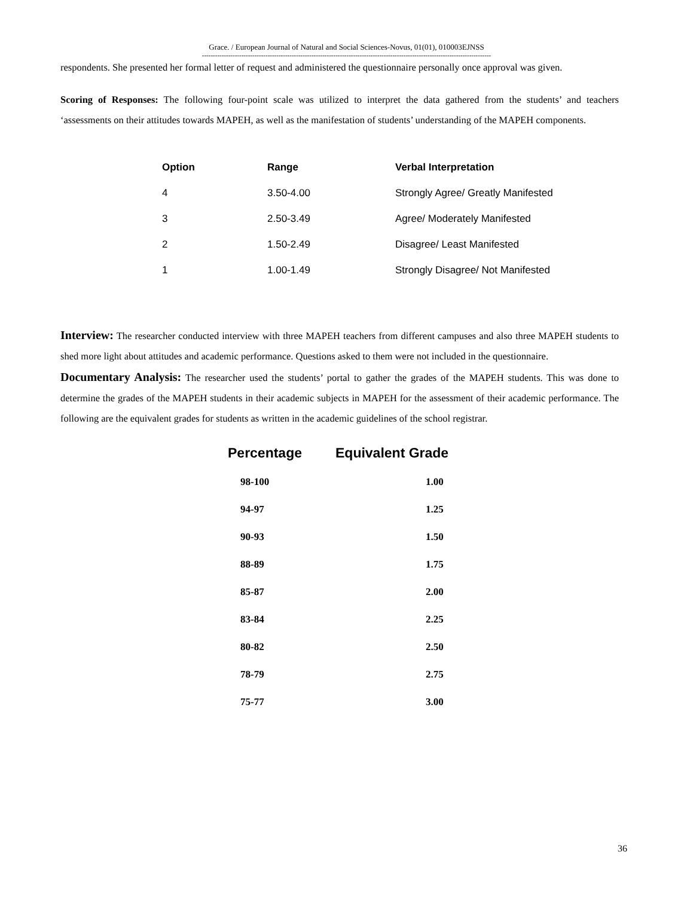Grace. / European Journal of Natural and Social Sciences-Novus, 01(01), 010003EJNSS
------------------------------------------------------------------------------------------------------------------------------------
respondents. She presented her formal letter of request and administered the questionnaire personally once approval was given.
Scoring of Responses: The following four-point scale was utilized to interpret the data gathered from the students’ and teachers ‘assessments on their attitudes towards MAPEH, as well as the manifestation of students’ understanding of the MAPEH components.
| Option | Range | Verbal Interpretation |
| --- | --- | --- |
| 4 | 3.50-4.00 | Strongly Agree/ Greatly Manifested |
| 3 | 2.50-3.49 | Agree/ Moderately Manifested |
| 2 | 1.50-2.49 | Disagree/ Least Manifested |
| 1 | 1.00-1.49 | Strongly Disagree/ Not Manifested |
Interview: The researcher conducted interview with three MAPEH teachers from different campuses and also three MAPEH students to shed more light about attitudes and academic performance. Questions asked to them were not included in the questionnaire.
Documentary Analysis: The researcher used the students’ portal to gather the grades of the MAPEH students. This was done to determine the grades of the MAPEH students in their academic subjects in MAPEH for the assessment of their academic performance. The following are the equivalent grades for students as written in the academic guidelines of the school registrar.
| Percentage | Equivalent Grade |
| --- | --- |
| 98-100 | 1.00 |
| 94-97 | 1.25 |
| 90-93 | 1.50 |
| 88-89 | 1.75 |
| 85-87 | 2.00 |
| 83-84 | 2.25 |
| 80-82 | 2.50 |
| 78-79 | 2.75 |
| 75-77 | 3.00 |
36